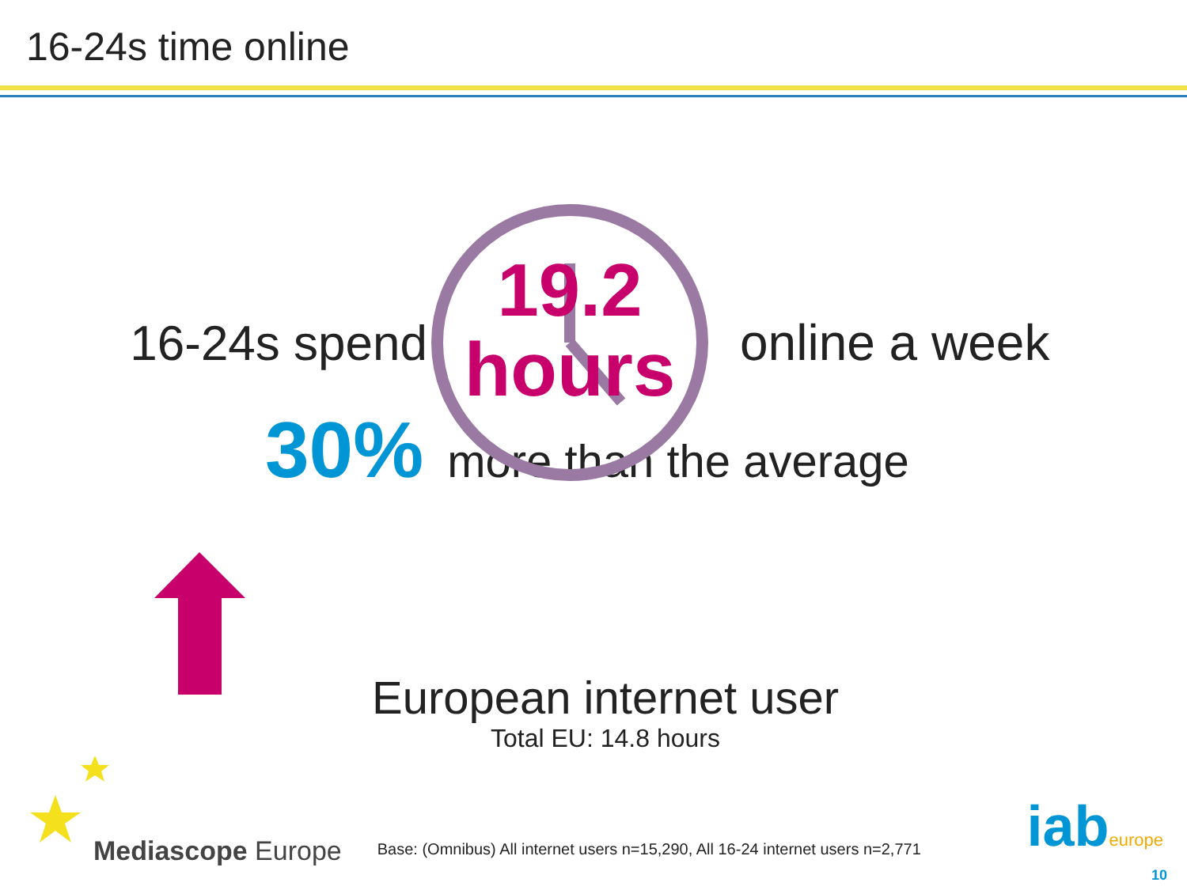16-24s time online
16-24s spend
19.2
hours
online a week
30% more than the average
European internet user
Total EU: 14.8 hours
Mediascope Europe
Base: (Omnibus) All internet users n=15,290, All 16-24 internet users n=2,771
iabeurope
10